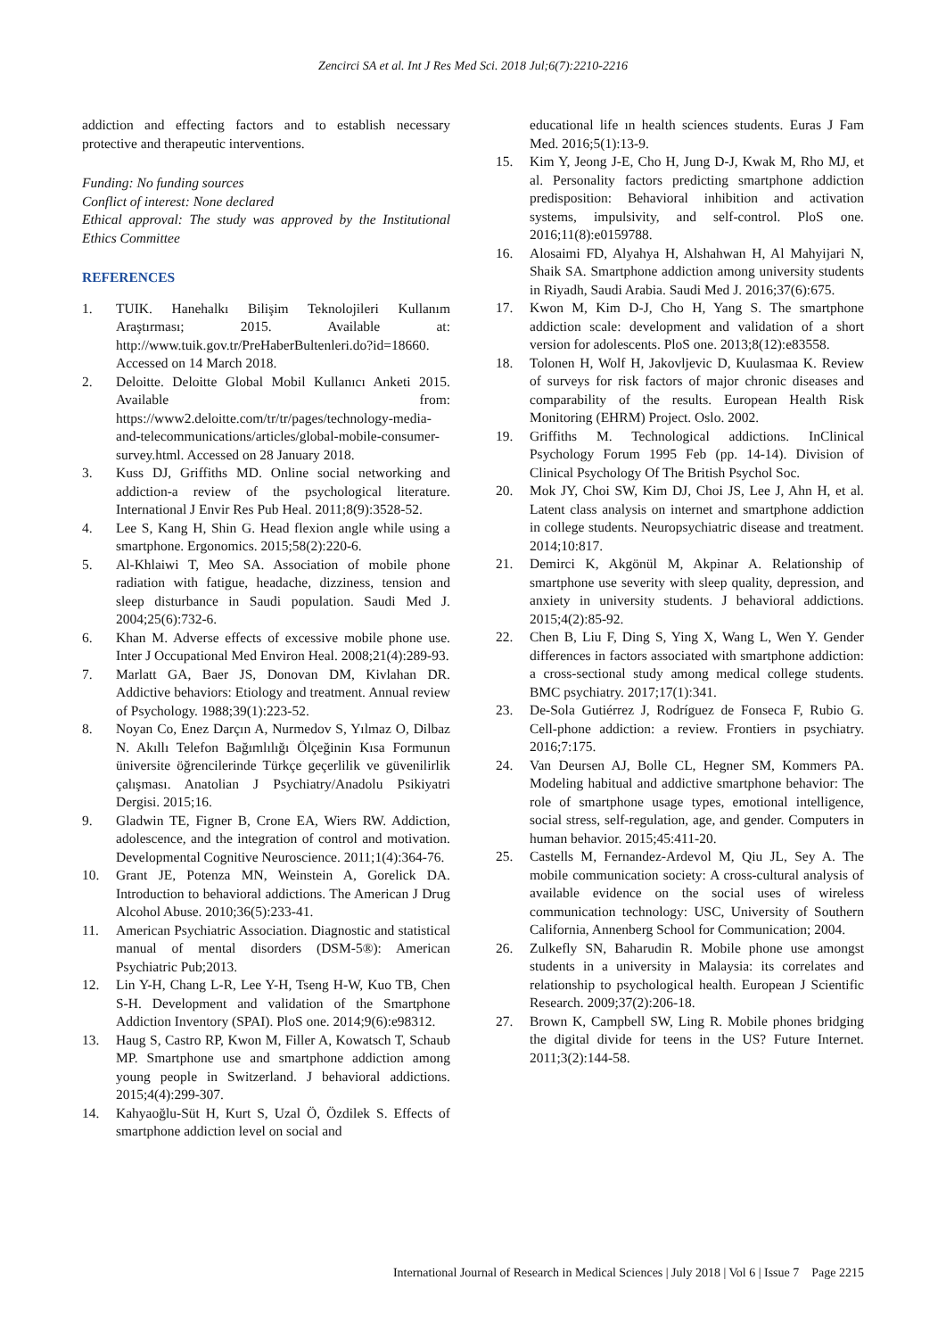Zencirci SA et al. Int J Res Med Sci. 2018 Jul;6(7):2210-2216
addiction and effecting factors and to establish necessary protective and therapeutic interventions.
Funding: No funding sources
Conflict of interest: None declared
Ethical approval: The study was approved by the Institutional Ethics Committee
REFERENCES
1. TUIK. Hanehalkı Bilişim Teknolojileri Kullanım Araştırması; 2015. Available at: http://www.tuik.gov.tr/PreHaberBultenleri.do?id=18660. Accessed on 14 March 2018.
2. Deloitte. Deloitte Global Mobil Kullanıcı Anketi 2015. Available from: https://www2.deloitte.com/tr/tr/pages/technology-media-and-telecommunications/articles/global-mobile-consumer-survey.html. Accessed on 28 January 2018.
3. Kuss DJ, Griffiths MD. Online social networking and addiction-a review of the psychological literature. International J Envir Res Pub Heal. 2011;8(9):3528-52.
4. Lee S, Kang H, Shin G. Head flexion angle while using a smartphone. Ergonomics. 2015;58(2):220-6.
5. Al-Khlaiwi T, Meo SA. Association of mobile phone radiation with fatigue, headache, dizziness, tension and sleep disturbance in Saudi population. Saudi Med J. 2004;25(6):732-6.
6. Khan M. Adverse effects of excessive mobile phone use. Inter J Occupational Med Environ Heal. 2008;21(4):289-93.
7. Marlatt GA, Baer JS, Donovan DM, Kivlahan DR. Addictive behaviors: Etiology and treatment. Annual review of Psychology. 1988;39(1):223-52.
8. Noyan Co, Enez Darçın A, Nurmedov S, Yılmaz O, Dilbaz N. Akıllı Telefon Bağımlılığı Ölçeğinin Kısa Formunun üniversite öğrencilerinde Türkçe geçerlilik ve güvenilirlik çalışması. Anatolian J Psychiatry/Anadolu Psikiyatri Dergisi. 2015;16.
9. Gladwin TE, Figner B, Crone EA, Wiers RW. Addiction, adolescence, and the integration of control and motivation. Developmental Cognitive Neuroscience. 2011;1(4):364-76.
10. Grant JE, Potenza MN, Weinstein A, Gorelick DA. Introduction to behavioral addictions. The American J Drug Alcohol Abuse. 2010;36(5):233-41.
11. American Psychiatric Association. Diagnostic and statistical manual of mental disorders (DSM-5®): American Psychiatric Pub;2013.
12. Lin Y-H, Chang L-R, Lee Y-H, Tseng H-W, Kuo TB, Chen S-H. Development and validation of the Smartphone Addiction Inventory (SPAI). PloS one. 2014;9(6):e98312.
13. Haug S, Castro RP, Kwon M, Filler A, Kowatsch T, Schaub MP. Smartphone use and smartphone addiction among young people in Switzerland. J behavioral addictions. 2015;4(4):299-307.
14. Kahyaoğlu-Süt H, Kurt S, Uzal Ö, Özdilek S. Effects of smartphone addiction level on social and
educational life ın health sciences students. Euras J Fam Med. 2016;5(1):13-9.
15. Kim Y, Jeong J-E, Cho H, Jung D-J, Kwak M, Rho MJ, et al. Personality factors predicting smartphone addiction predisposition: Behavioral inhibition and activation systems, impulsivity, and self-control. PloS one. 2016;11(8):e0159788.
16. Alosaimi FD, Alyahya H, Alshahwan H, Al Mahyijari N, Shaik SA. Smartphone addiction among university students in Riyadh, Saudi Arabia. Saudi Med J. 2016;37(6):675.
17. Kwon M, Kim D-J, Cho H, Yang S. The smartphone addiction scale: development and validation of a short version for adolescents. PloS one. 2013;8(12):e83558.
18. Tolonen H, Wolf H, Jakovljevic D, Kuulasmaa K. Review of surveys for risk factors of major chronic diseases and comparability of the results. European Health Risk Monitoring (EHRM) Project. Oslo. 2002.
19. Griffiths M. Technological addictions. InClinical Psychology Forum 1995 Feb (pp. 14-14). Division of Clinical Psychology Of The British Psychol Soc.
20. Mok JY, Choi SW, Kim DJ, Choi JS, Lee J, Ahn H, et al. Latent class analysis on internet and smartphone addiction in college students. Neuropsychiatric disease and treatment. 2014;10:817.
21. Demirci K, Akgönül M, Akpinar A. Relationship of smartphone use severity with sleep quality, depression, and anxiety in university students. J behavioral addictions. 2015;4(2):85-92.
22. Chen B, Liu F, Ding S, Ying X, Wang L, Wen Y. Gender differences in factors associated with smartphone addiction: a cross-sectional study among medical college students. BMC psychiatry. 2017;17(1):341.
23. De-Sola Gutiérrez J, Rodríguez de Fonseca F, Rubio G. Cell-phone addiction: a review. Frontiers in psychiatry. 2016;7:175.
24. Van Deursen AJ, Bolle CL, Hegner SM, Kommers PA. Modeling habitual and addictive smartphone behavior: The role of smartphone usage types, emotional intelligence, social stress, self-regulation, age, and gender. Computers in human behavior. 2015;45:411-20.
25. Castells M, Fernandez-Ardevol M, Qiu JL, Sey A. The mobile communication society: A cross-cultural analysis of available evidence on the social uses of wireless communication technology: USC, University of Southern California, Annenberg School for Communication; 2004.
26. Zulkefly SN, Baharudin R. Mobile phone use amongst students in a university in Malaysia: its correlates and relationship to psychological health. European J Scientific Research. 2009;37(2):206-18.
27. Brown K, Campbell SW, Ling R. Mobile phones bridging the digital divide for teens in the US? Future Internet. 2011;3(2):144-58.
International Journal of Research in Medical Sciences | July 2018 | Vol 6 | Issue 7 Page 2215